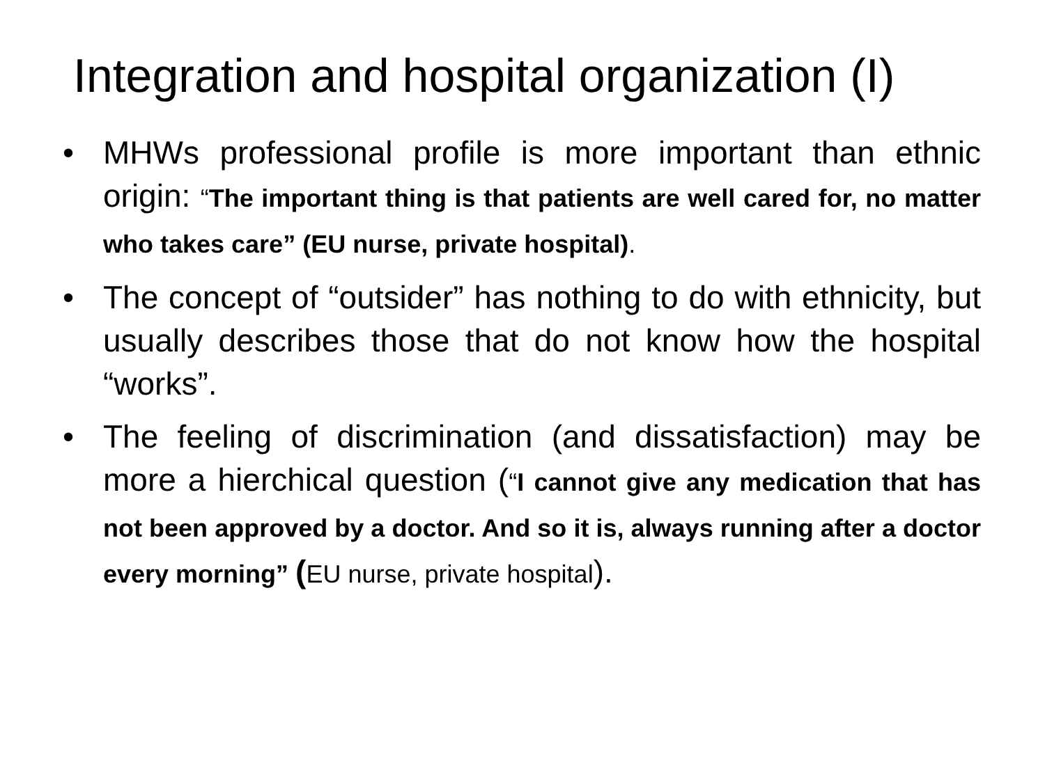Integration and hospital organization (I)
• MHWs professional profile is more important than ethnic origin: “The important thing is that patients are well cared for, no matter who takes care” (EU nurse, private hospital).
• The concept of “outsider” has nothing to do with ethnicity, but usually describes those that do not know how the hospital “works”.
• The feeling of discrimination (and dissatisfaction) may be more a hierchical question (“I cannot give any medication that has not been approved by a doctor. And so it is, always running after a doctor every morning” (EU nurse, private hospital).